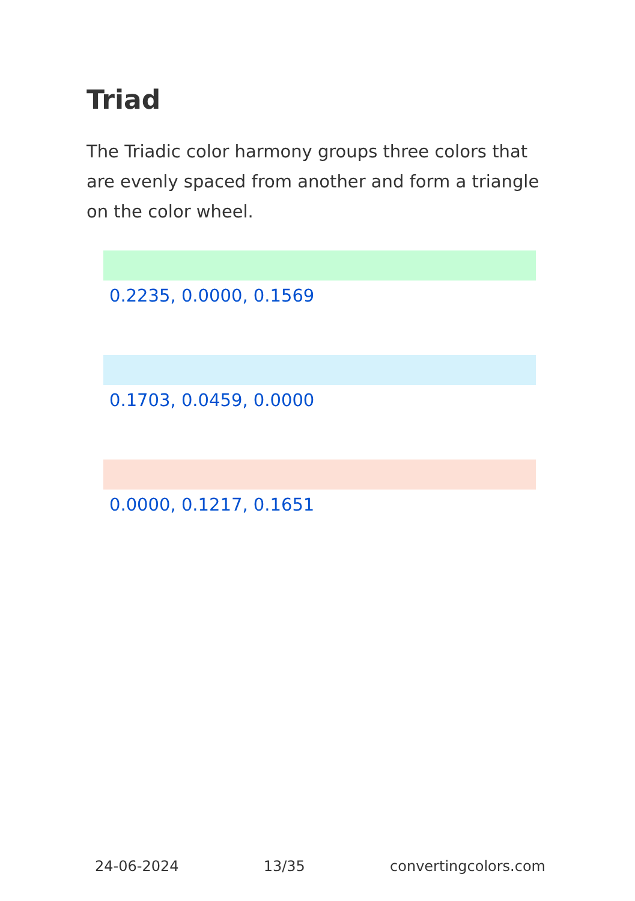Triad
The Triadic color harmony groups three colors that are evenly spaced from another and form a triangle on the color wheel.
0.2235, 0.0000, 0.1569
0.1703, 0.0459, 0.0000
0.0000, 0.1217, 0.1651
24-06-2024 13/35 convertingcolors.com